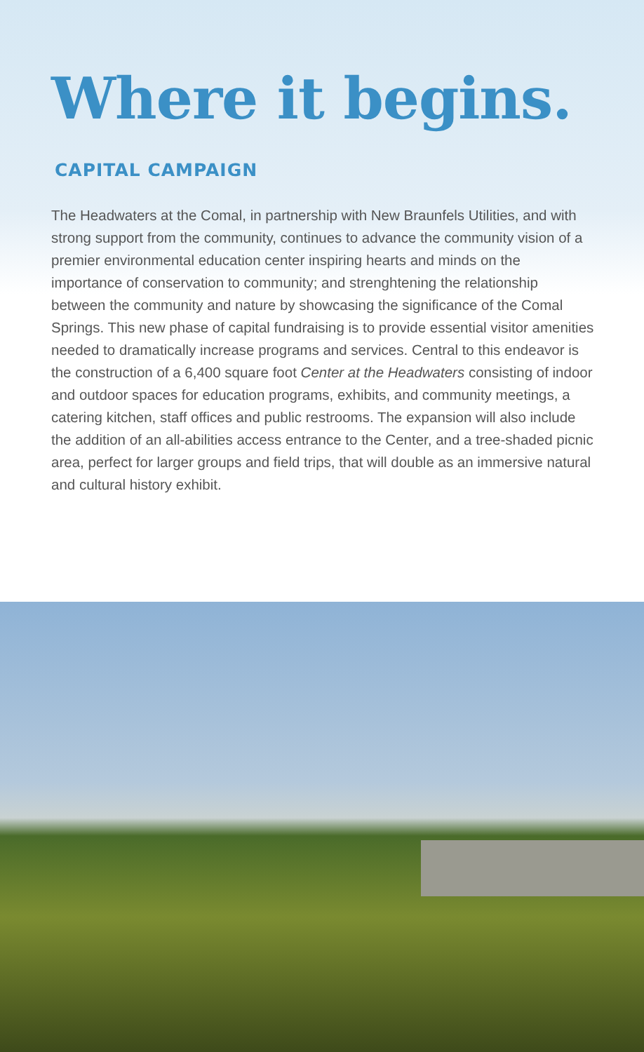Where it begins.
CAPITAL CAMPAIGN
The Headwaters at the Comal, in partnership with New Braunfels Utilities, and with strong support from the community, continues to advance the community vision of a premier environmental education center inspiring hearts and minds on the importance of conservation to community; and strenghtening the relationship between the community and nature by showcasing the significance of the Comal Springs. This new phase of capital fundraising is to provide essential visitor amenities needed to dramatically increase programs and services. Central to this endeavor is the construction of a 6,400 square foot Center at the Headwaters consisting of indoor and outdoor spaces for education programs, exhibits, and community meetings, a catering kitchen, staff offices and public restrooms. The expansion will also include the addition of an all-abilities access entrance to the Center, and a tree-shaded picnic area, perfect for larger groups and field trips, that will double as an immersive natural and cultural history exhibit.